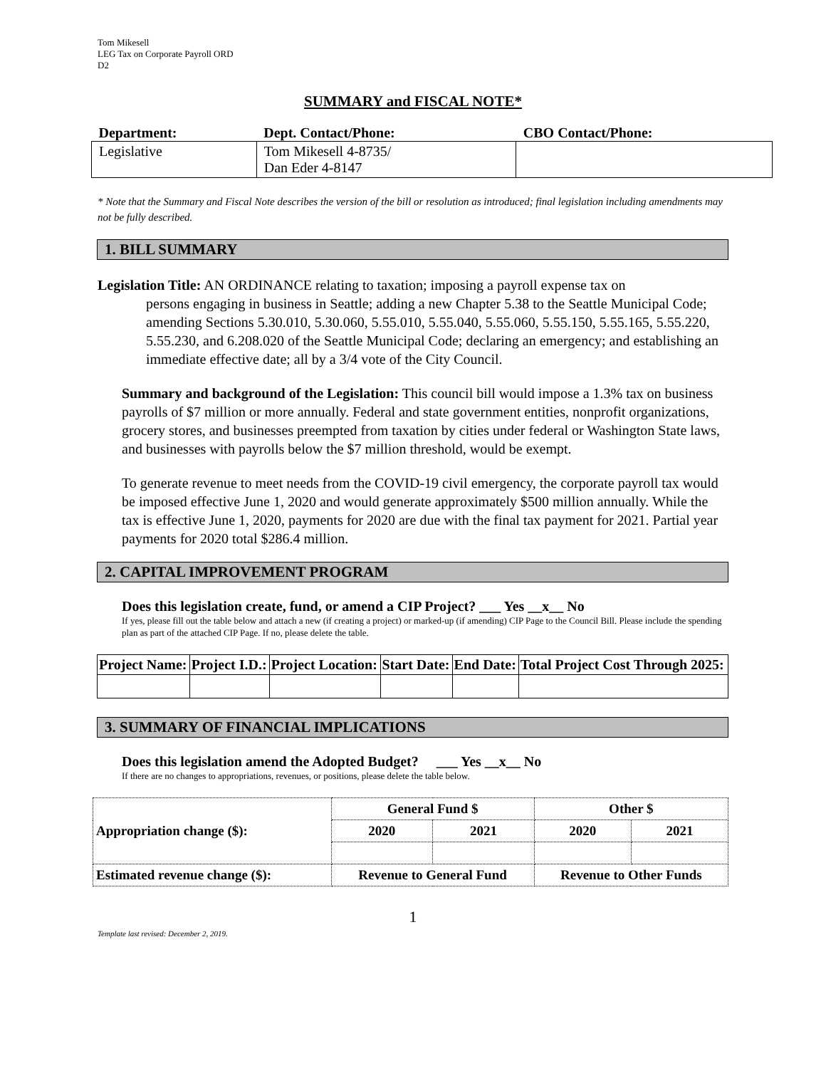Tom Mikesell
LEG Tax on Corporate Payroll ORD
D2
SUMMARY and FISCAL NOTE*
| Department: | Dept. Contact/Phone: | CBO Contact/Phone: |
| --- | --- | --- |
| Legislative | Tom Mikesell 4-8735/ Dan Eder 4-8147 | |
* Note that the Summary and Fiscal Note describes the version of the bill or resolution as introduced; final legislation including amendments may not be fully described.
1. BILL SUMMARY
Legislation Title: AN ORDINANCE relating to taxation; imposing a payroll expense tax on
persons engaging in business in Seattle; adding a new Chapter 5.38 to the Seattle Municipal Code; amending Sections 5.30.010, 5.30.060, 5.55.010, 5.55.040, 5.55.060, 5.55.150, 5.55.165, 5.55.220, 5.55.230, and 6.208.020 of the Seattle Municipal Code; declaring an emergency; and establishing an immediate effective date; all by a 3/4 vote of the City Council.
Summary and background of the Legislation: This council bill would impose a 1.3% tax on business payrolls of $7 million or more annually. Federal and state government entities, nonprofit organizations, grocery stores, and businesses preempted from taxation by cities under federal or Washington State laws, and businesses with payrolls below the $7 million threshold, would be exempt.
To generate revenue to meet needs from the COVID-19 civil emergency, the corporate payroll tax would be imposed effective June 1, 2020 and would generate approximately $500 million annually. While the tax is effective June 1, 2020, payments for 2020 are due with the final tax payment for 2021. Partial year payments for 2020 total $286.4 million.
2. CAPITAL IMPROVEMENT PROGRAM
Does this legislation create, fund, or amend a CIP Project? ___ Yes __x__ No
If yes, please fill out the table below and attach a new (if creating a project) or marked-up (if amending) CIP Page to the Council Bill. Please include the spending plan as part of the attached CIP Page. If no, please delete the table.
| Project Name: | Project I.D.: | Project Location: | Start Date: | End Date: | Total Project Cost Through 2025: |
3. SUMMARY OF FINANCIAL IMPLICATIONS
Does this legislation amend the Adopted Budget? ___ Yes __x__ No
If there are no changes to appropriations, revenues, or positions, please delete the table below.
| Appropriation change ($): | General Fund $ | | Other $ | |
| | 2020 | 2021 | 2020 | 2021 |
| Estimated revenue change ($): | Revenue to General Fund | | Revenue to Other Funds | |
1
Template last revised: December 2, 2019.